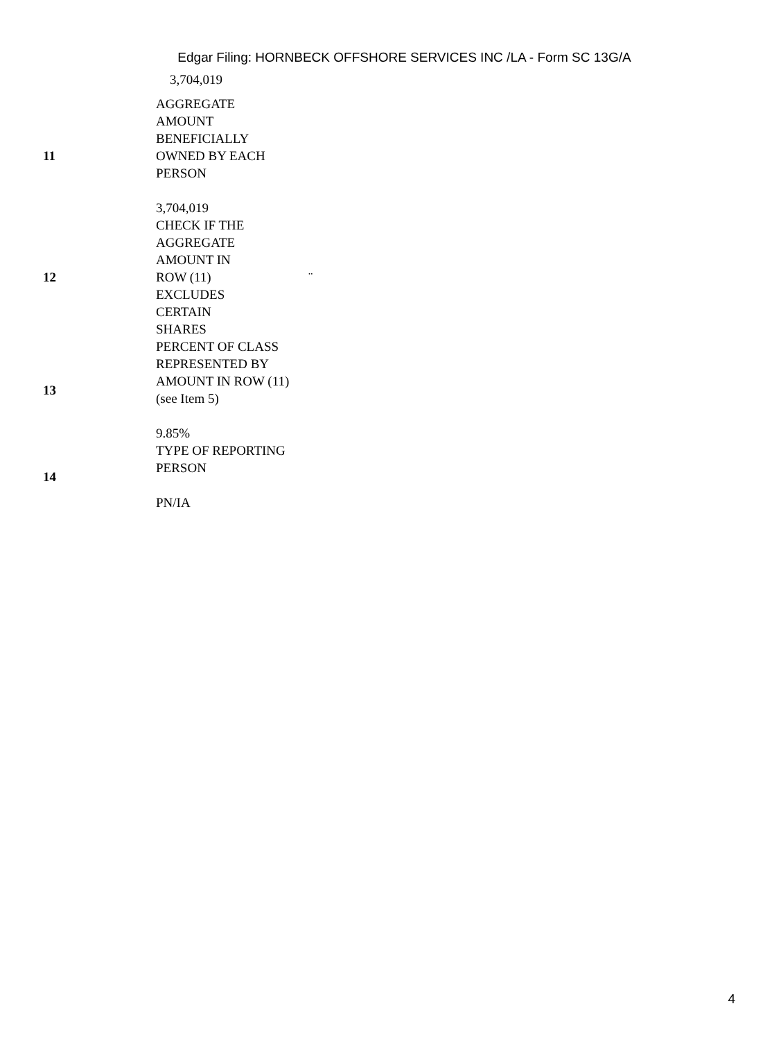Edgar Filing: HORNBECK OFFSHORE SERVICES INC /LA - Form SC 13G/A
3,704,019
| 11 | AGGREGATE AMOUNT BENEFICIALLY OWNED BY EACH PERSON 3,704,019 | |
| 12 | CHECK IF THE AGGREGATE AMOUNT IN ROW (11) EXCLUDES CERTAIN SHARES | ¨ |
| 13 | PERCENT OF CLASS REPRESENTED BY AMOUNT IN ROW (11) (see Item 5) 9.85% | |
| 14 | TYPE OF REPORTING PERSON PN/IA | |
4